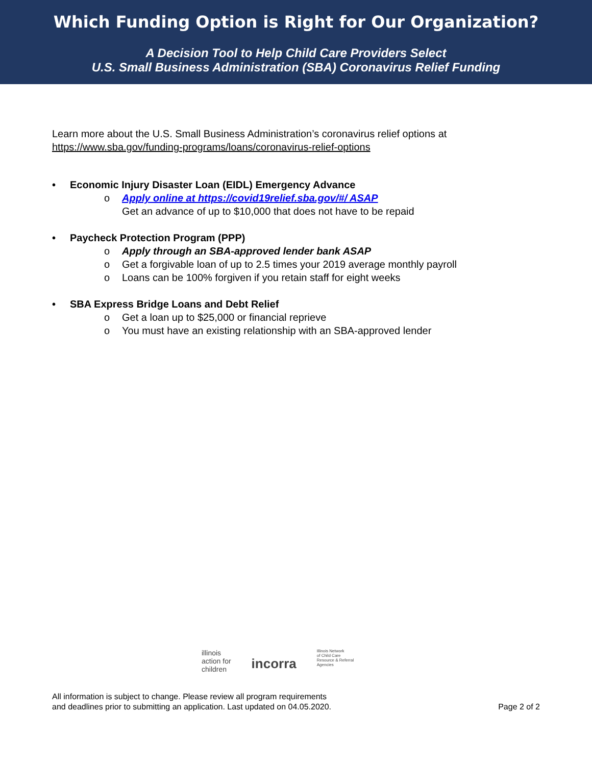Which Funding Option is Right for Our Organization?
A Decision Tool to Help Child Care Providers Select
U.S. Small Business Administration (SBA) Coronavirus Relief Funding
Learn more about the U.S. Small Business Administration’s coronavirus relief options at
https://www.sba.gov/funding-programs/loans/coronavirus-relief-options
• Economic Injury Disaster Loan (EIDL) Emergency Advance
o Apply online at https://covid19relief.sba.gov/#/ ASAP
Get an advance of up to $10,000 that does not have to be repaid
• Paycheck Protection Program (PPP)
o Apply through an SBA-approved lender bank ASAP
o Get a forgivable loan of up to 2.5 times your 2019 average monthly payroll
o Loans can be 100% forgiven if you retain staff for eight weeks
• SBA Express Bridge Loans and Debt Relief
o Get a loan up to $25,000 or financial reprieve
o You must have an existing relationship with an SBA-approved lender
illinois
action for
children
incorra
Illinois Network
of Child Care
Resource & Referral
Agencies
All information is subject to change. Please review all program requirements
and deadlines prior to submitting an application. Last updated on 04.05.2020.
Page 2 of 2